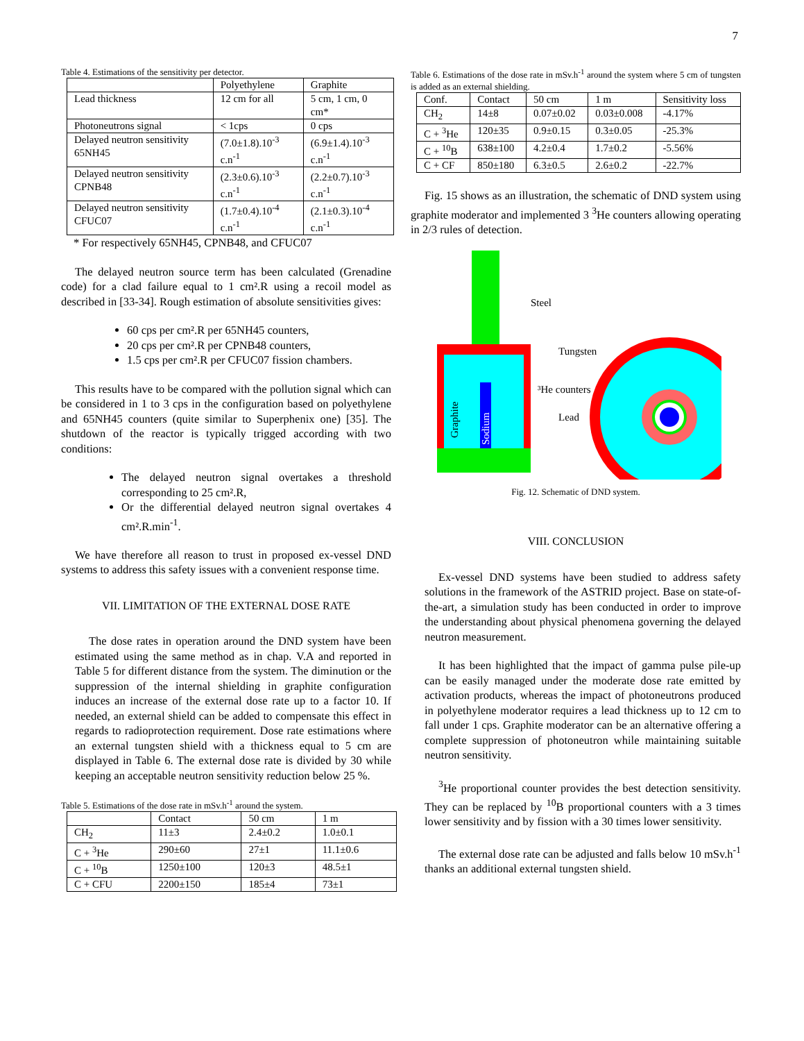7
Table 4. Estimations of the sensitivity per detector.
| | Polyethylene | Graphite |
| --- | --- | --- |
| Lead thickness | 12 cm for all | 5 cm, 1 cm, 0 cm* |
| Photoneutrons signal | < 1cps | 0 cps |
| Delayed neutron sensitivity 65NH45 | (7.0±1.8).10<sup>-3</sup> c.n<sup>-1</sup> | (6.9±1.4).10<sup>-3</sup> c.n<sup>-1</sup> |
| Delayed neutron sensitivity CPNB48 | (2.3±0.6).10<sup>-3</sup> c.n<sup>-1</sup> | (2.2±0.7).10<sup>-3</sup> c.n<sup>-1</sup> |
| Delayed neutron sensitivity CFUC07 | (1.7±0.4).10<sup>-4</sup> c.n<sup>-1</sup> | (2.1±0.3).10<sup>-4</sup> c.n<sup>-1</sup> |
* For respectively 65NH45, CPNB48, and CFUC07
The delayed neutron source term has been calculated (Grenadine code) for a clad failure equal to 1 cm².R using a recoil model as described in [33-34]. Rough estimation of absolute sensitivities gives:
60 cps per cm².R per 65NH45 counters,
20 cps per cm².R per CPNB48 counters,
1.5 cps per cm².R per CFUC07 fission chambers.
This results have to be compared with the pollution signal which can be considered in 1 to 3 cps in the configuration based on polyethylene and 65NH45 counters (quite similar to Superphenix one) [35]. The shutdown of the reactor is typically trigged according with two conditions:
The delayed neutron signal overtakes a threshold corresponding to 25 cm².R,
Or the differential delayed neutron signal overtakes 4 cm².R.min<sup>-1</sup>.
We have therefore all reason to trust in proposed ex-vessel DND systems to address this safety issues with a convenient response time.
VII. LIMITATION OF THE EXTERNAL DOSE RATE
The dose rates in operation around the DND system have been estimated using the same method as in chap. V.A and reported in Table 5 for different distance from the system. The diminution or the suppression of the internal shielding in graphite configuration induces an increase of the external dose rate up to a factor 10. If needed, an external shield can be added to compensate this effect in regards to radioprotection requirement. Dose rate estimations where an external tungsten shield with a thickness equal to 5 cm are displayed in Table 6. The external dose rate is divided by 30 while keeping an acceptable neutron sensitivity reduction below 25 %.
Table 5. Estimations of the dose rate in mSv.h<sup>-1</sup> around the system.
| | Contact | 50 cm | 1 m |
| --- | --- | --- | --- |
| CH<sub>2</sub> | 11±3 | 2.4±0.2 | 1.0±0.1 |
| C + <sup>3</sup>He | 290±60 | 27±1 | 11.1±0.6 |
| C + <sup>10</sup>B | 1250±100 | 120±3 | 48.5±1 |
| C + CFU | 2200±150 | 185±4 | 73±1 |
Table 6. Estimations of the dose rate in mSv.h<sup>-1</sup> around the system where 5 cm of tungsten is added as an external shielding.
| Conf. | Contact | 50 cm | 1 m | Sensitivity loss |
| --- | --- | --- | --- | --- |
| CH<sub>2</sub> | 14±8 | 0.07±0.02 | 0.03±0.008 | -4.17% |
| C + <sup>3</sup>He | 120±35 | 0.9±0.15 | 0.3±0.05 | -25.3% |
| C + <sup>10</sup>B | 638±100 | 4.2±0.4 | 1.7±0.2 | -5.56% |
| C + CF | 850±180 | 6.3±0.5 | 2.6±0.2 | -22.7% |
Fig. 15 shows as an illustration, the schematic of DND system using graphite moderator and implemented 3 <sup>3</sup>He counters allowing operating in 2/3 rules of detection.
Graphite
Sodium
Steel
Tungsten
³He counters
Lead
Fig. 12. Schematic of DND system.
VIII. CONCLUSION
Ex-vessel DND systems have been studied to address safety solutions in the framework of the ASTRID project. Base on state-of-the-art, a simulation study has been conducted in order to improve the understanding about physical phenomena governing the delayed neutron measurement.
It has been highlighted that the impact of gamma pulse pile-up can be easily managed under the moderate dose rate emitted by activation products, whereas the impact of photoneutrons produced in polyethylene moderator requires a lead thickness up to 12 cm to fall under 1 cps. Graphite moderator can be an alternative offering a complete suppression of photoneutron while maintaining suitable neutron sensitivity.
<sup>3</sup>He proportional counter provides the best detection sensitivity. They can be replaced by <sup>10</sup>B proportional counters with a 3 times lower sensitivity and by fission with a 30 times lower sensitivity.
The external dose rate can be adjusted and falls below 10 mSv.h<sup>-1</sup> thanks an additional external tungsten shield.